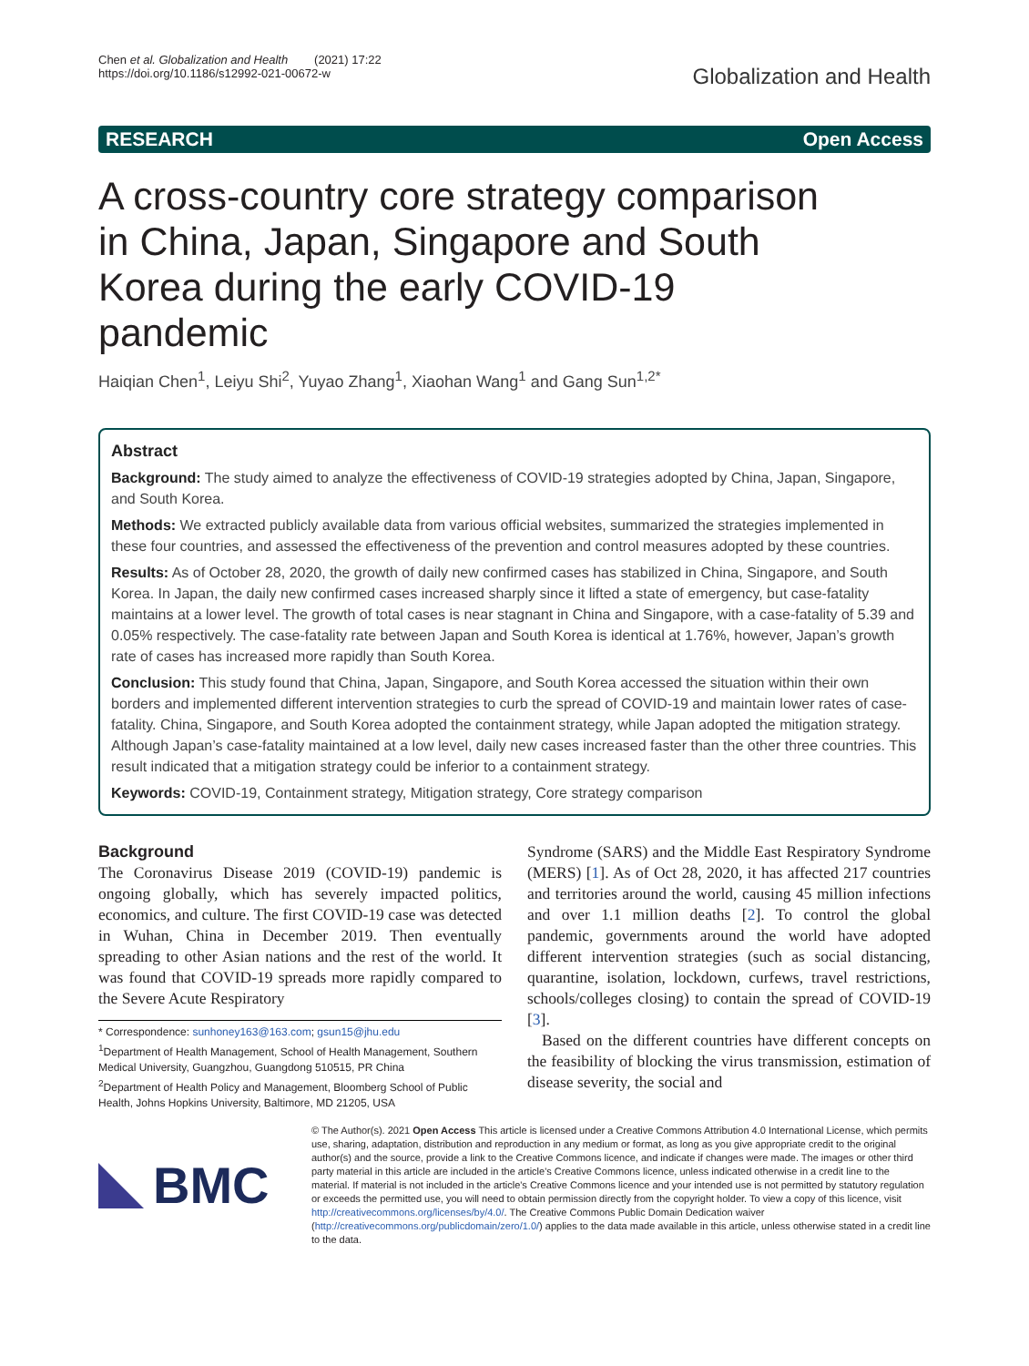Chen et al. Globalization and Health (2021) 17:22
https://doi.org/10.1186/s12992-021-00672-w
Globalization and Health
RESEARCH Open Access
A cross-country core strategy comparison in China, Japan, Singapore and South Korea during the early COVID-19 pandemic
Haiqian Chen<sup>1</sup>, Leiyu Shi<sup>2</sup>, Yuyao Zhang<sup>1</sup>, Xiaohan Wang<sup>1</sup> and Gang Sun<sup>1,2*</sup>
Abstract
Background: The study aimed to analyze the effectiveness of COVID-19 strategies adopted by China, Japan, Singapore, and South Korea.
Methods: We extracted publicly available data from various official websites, summarized the strategies implemented in these four countries, and assessed the effectiveness of the prevention and control measures adopted by these countries.
Results: As of October 28, 2020, the growth of daily new confirmed cases has stabilized in China, Singapore, and South Korea. In Japan, the daily new confirmed cases increased sharply since it lifted a state of emergency, but case-fatality maintains at a lower level. The growth of total cases is near stagnant in China and Singapore, with a case-fatality of 5.39 and 0.05% respectively. The case-fatality rate between Japan and South Korea is identical at 1.76%, however, Japan’s growth rate of cases has increased more rapidly than South Korea.
Conclusion: This study found that China, Japan, Singapore, and South Korea accessed the situation within their own borders and implemented different intervention strategies to curb the spread of COVID-19 and maintain lower rates of case-fatality. China, Singapore, and South Korea adopted the containment strategy, while Japan adopted the mitigation strategy. Although Japan’s case-fatality maintained at a low level, daily new cases increased faster than the other three countries. This result indicated that a mitigation strategy could be inferior to a containment strategy.
Keywords: COVID-19, Containment strategy, Mitigation strategy, Core strategy comparison
Background
The Coronavirus Disease 2019 (COVID-19) pandemic is ongoing globally, which has severely impacted politics, economics, and culture. The first COVID-19 case was detected in Wuhan, China in December 2019. Then eventually spreading to other Asian nations and the rest of the world. It was found that COVID-19 spreads more rapidly compared to the Severe Acute Respiratory
* Correspondence: sunhoney163@163.com; gsun15@jhu.edu
<sup>1</sup> Department of Health Management, School of Health Management, Southern Medical University, Guangzhou, Guangdong 510515, PR China
<sup>2</sup> Department of Health Policy and Management, Bloomberg School of Public Health, Johns Hopkins University, Baltimore, MD 21205, USA
Syndrome (SARS) and the Middle East Respiratory Syndrome (MERS) [1]. As of Oct 28, 2020, it has affected 217 countries and territories around the world, causing 45 million infections and over 1.1 million deaths [2]. To control the global pandemic, governments around the world have adopted different intervention strategies (such as social distancing, quarantine, isolation, lockdown, curfews, travel restrictions, schools/colleges closing) to contain the spread of COVID-19 [3].
Based on the different countries have different concepts on the feasibility of blocking the virus transmission, estimation of disease severity, the social and
BMC
© The Author(s). 2021 Open Access This article is licensed under a Creative Commons Attribution 4.0 International License, which permits use, sharing, adaptation, distribution and reproduction in any medium or format, as long as you give appropriate credit to the original author(s) and the source, provide a link to the Creative Commons licence, and indicate if changes were made. The images or other third party material in this article are included in the article's Creative Commons licence, unless indicated otherwise in a credit line to the material. If material is not included in the article's Creative Commons licence and your intended use is not permitted by statutory regulation or exceeds the permitted use, you will need to obtain permission directly from the copyright holder. To view a copy of this licence, visit http://creativecommons.org/licenses/by/4.0/. The Creative Commons Public Domain Dedication waiver (http://creativecommons.org/publicdomain/zero/1.0/) applies to the data made available in this article, unless otherwise stated in a credit line to the data.